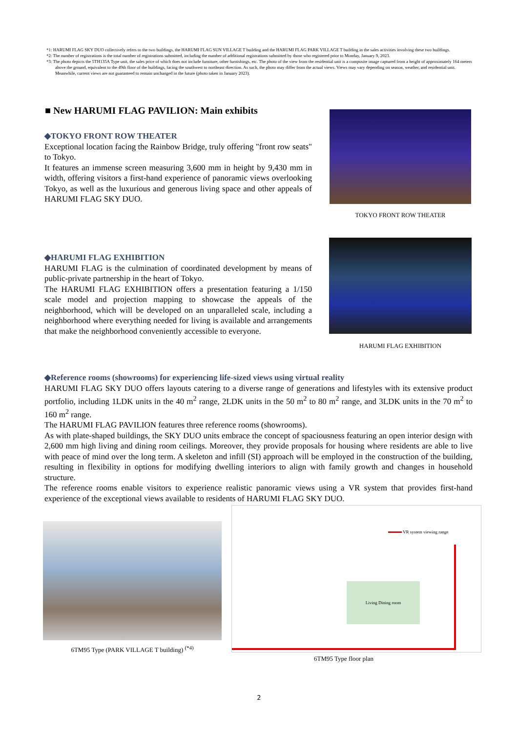*1: HARUMI FLAG SKY DUO collectively refers to the two buildings, the HARUMI FLAG SUN VILLAGE T building and the HARUMI FLAG PARK VILLAGE T building in the sales activities involving these two buildings.
*2: The number of registrations is the total number of registrations submitted, including the number of additional registrations submitted by those who registered prior to Monday, January 9, 2023.
*3: The photo depicts the 5TH135A Type unit, the sales price of which does not include furniture, other furnishings, etc. The photo of the view from the residential unit is a composite image captured from a height of approximately 164 meters above the ground, equivalent to the 49th floor of the buildings, facing the southwest to northeast direction. As such, the photo may differ from the actual views. Views may vary depending on season, weather, and residential unit. Meanwhile, current views are not guaranteed to remain unchanged in the future (photo taken in January 2023).
■ New HARUMI FLAG PAVILION: Main exhibits
◆TOKYO FRONT ROW THEATER
Exceptional location facing the Rainbow Bridge, truly offering "front row seats" to Tokyo.
It features an immense screen measuring 3,600 mm in height by 9,430 mm in width, offering visitors a first-hand experience of panoramic views overlooking Tokyo, as well as the luxurious and generous living space and other appeals of HARUMI FLAG SKY DUO.
TOKYO FRONT ROW THEATER
◆HARUMI FLAG EXHIBITION
HARUMI FLAG is the culmination of coordinated development by means of public-private partnership in the heart of Tokyo.
The HARUMI FLAG EXHIBITION offers a presentation featuring a 1/150 scale model and projection mapping to showcase the appeals of the neighborhood, which will be developed on an unparalleled scale, including a neighborhood where everything needed for living is available and arrangements that make the neighborhood conveniently accessible to everyone.
HARUMI FLAG EXHIBITION
◆Reference rooms (showrooms) for experiencing life-sized views using virtual reality
HARUMI FLAG SKY DUO offers layouts catering to a diverse range of generations and lifestyles with its extensive product portfolio, including 1LDK units in the 40 m<sup>2</sup> range, 2LDK units in the 50 m<sup>2</sup> to 80 m<sup>2</sup> range, and 3LDK units in the 70 m<sup>2</sup> to 160 m<sup>2</sup> range.
The HARUMI FLAG PAVILION features three reference rooms (showrooms).
As with plate-shaped buildings, the SKY DUO units embrace the concept of spaciousness featuring an open interior design with 2,600 mm high living and dining room ceilings. Moreover, they provide proposals for housing where residents are able to live with peace of mind over the long term. A skeleton and infill (SI) approach will be employed in the construction of the building, resulting in flexibility in options for modifying dwelling interiors to align with family growth and changes in household structure.
The reference rooms enable visitors to experience realistic panoramic views using a VR system that provides first-hand experience of the exceptional views available to residents of HARUMI FLAG SKY DUO.
6TM95 Type (PARK VILLAGE T building) <sup>(*4)</sup>
VR system viewing range
Living Dining room
6TM95 Type floor plan
2